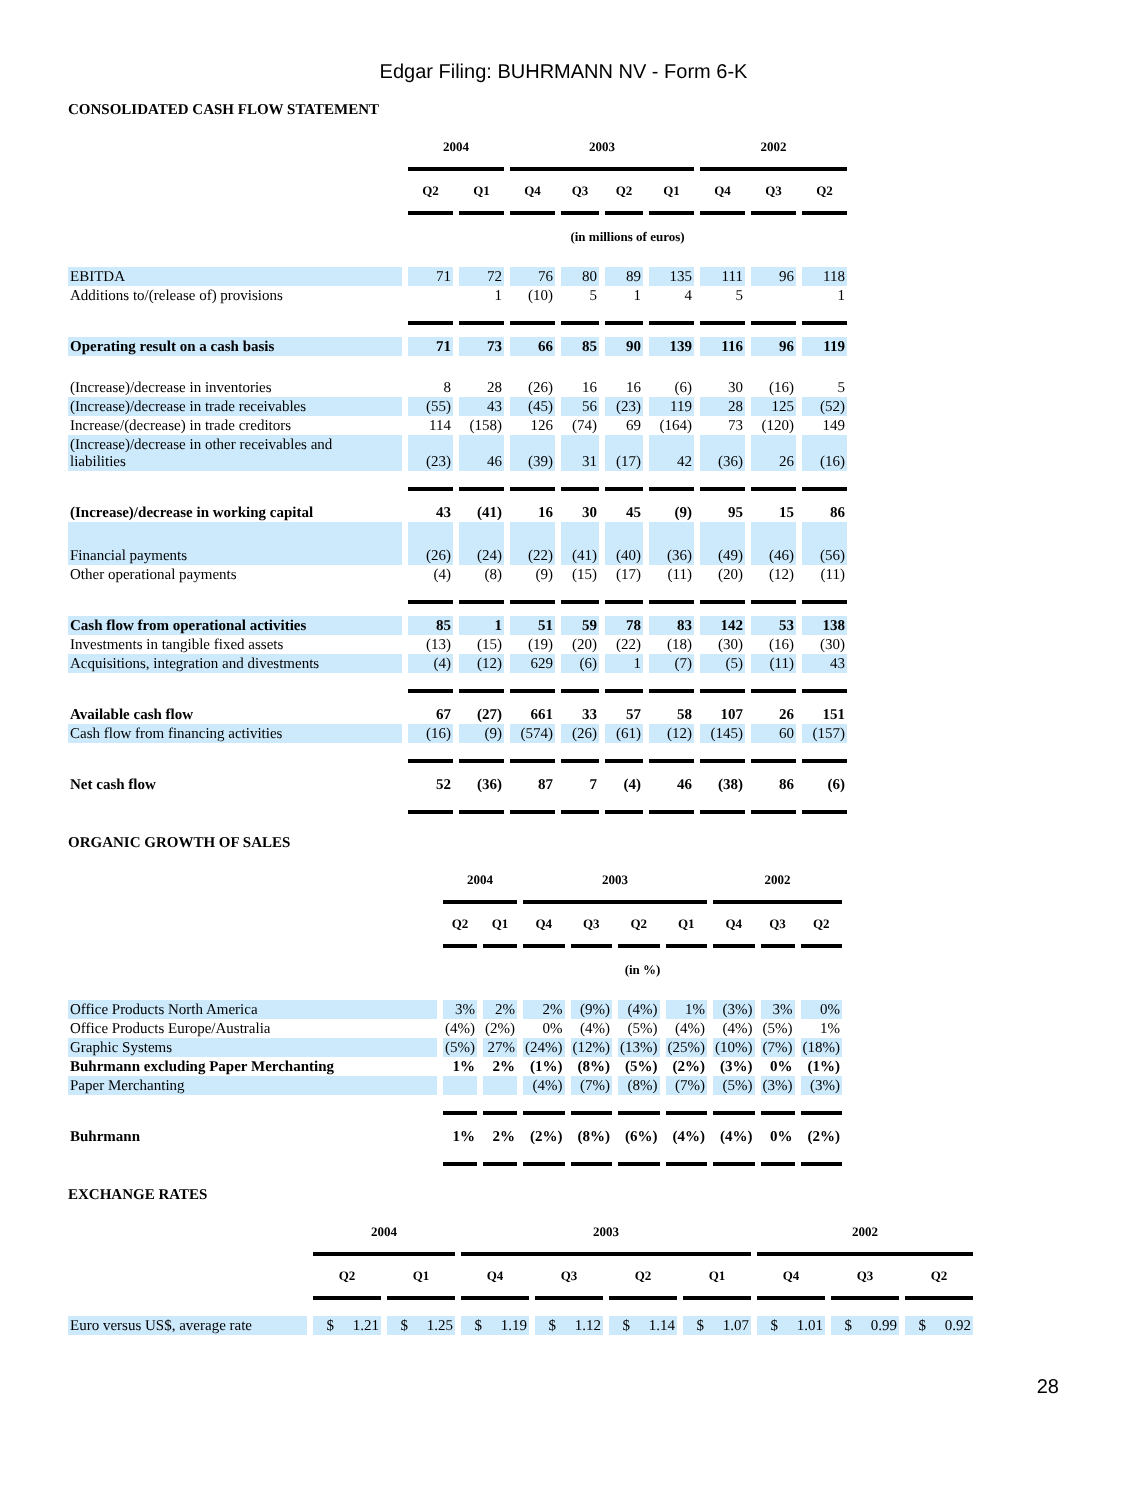Edgar Filing: BUHRMANN NV - Form 6-K
CONSOLIDATED CASH FLOW STATEMENT
| | 2004 | | 2003 | | | | 2002 | | |
| | Q2 | Q1 | Q4 | Q3 | Q2 | Q1 | Q4 | Q3 | Q2 |
| | (in millions of euros) | | | | | | | | |
| EBITDA | 71 | 72 | 76 | 80 | 89 | 135 | 111 | 96 | 118 |
| Additions to/(release of) provisions | | 1 | (10) | 5 | 1 | 4 | 5 | | 1 |
| Operating result on a cash basis | 71 | 73 | 66 | 85 | 90 | 139 | 116 | 96 | 119 |
| (Increase)/decrease in inventories | 8 | 28 | (26) | 16 | 16 | (6) | 30 | (16) | 5 |
| (Increase)/decrease in trade receivables | (55) | 43 | (45) | 56 | (23) | 119 | 28 | 125 | (52) |
| Increase/(decrease) in trade creditors | 114 | (158) | 126 | (74) | 69 | (164) | 73 | (120) | 149 |
| (Increase)/decrease in other receivables and liabilities | (23) | 46 | (39) | 31 | (17) | 42 | (36) | 26 | (16) |
| (Increase)/decrease in working capital | 43 | (41) | 16 | 30 | 45 | (9) | 95 | 15 | 86 |
| Financial payments | (26) | (24) | (22) | (41) | (40) | (36) | (49) | (46) | (56) |
| Other operational payments | (4) | (8) | (9) | (15) | (17) | (11) | (20) | (12) | (11) |
| Cash flow from operational activities | 85 | 1 | 51 | 59 | 78 | 83 | 142 | 53 | 138 |
| Investments in tangible fixed assets | (13) | (15) | (19) | (20) | (22) | (18) | (30) | (16) | (30) |
| Acquisitions, integration and divestments | (4) | (12) | 629 | (6) | 1 | (7) | (5) | (11) | 43 |
| Available cash flow | 67 | (27) | 661 | 33 | 57 | 58 | 107 | 26 | 151 |
| Cash flow from financing activities | (16) | (9) | (574) | (26) | (61) | (12) | (145) | 60 | (157) |
| Net cash flow | 52 | (36) | 87 | 7 | (4) | 46 | (38) | 86 | (6) |
ORGANIC GROWTH OF SALES
| | 2004 | | 2003 | | | | 2002 | | |
| | Q2 | Q1 | Q4 | Q3 | Q2 | Q1 | Q4 | Q3 | Q2 |
| | (in %) | | | | | | | | |
| Office Products North America | 3% | 2% | 2% | (9%) | (4%) | 1% | (3%) | 3% | 0% |
| Office Products Europe/Australia | (4%) | (2%) | 0% | (4%) | (5%) | (4%) | (4%) | (5%) | 1% |
| Graphic Systems | (5%) | 27% | (24%) | (12%) | (13%) | (25%) | (10%) | (7%) | (18%) |
| Buhrmann excluding Paper Merchanting | 1% | 2% | (1%) | (8%) | (5%) | (2%) | (3%) | 0% | (1%) |
| Paper Merchanting | | | (4%) | (7%) | (8%) | (7%) | (5%) | (3%) | (3%) |
| Buhrmann | 1% | 2% | (2%) | (8%) | (6%) | (4%) | (4%) | 0% | (2%) |
EXCHANGE RATES
| | 2004 | | 2003 | | | | 2002 | | |
| | Q2 | Q1 | Q4 | Q3 | Q2 | Q1 | Q4 | Q3 | Q2 |
| Euro versus US$, average rate | $ 1.21 | $ 1.25 | $ 1.19 | $ 1.12 | $ 1.14 | $ 1.07 | $ 1.01 | $ 0.99 | $ 0.92 |
28